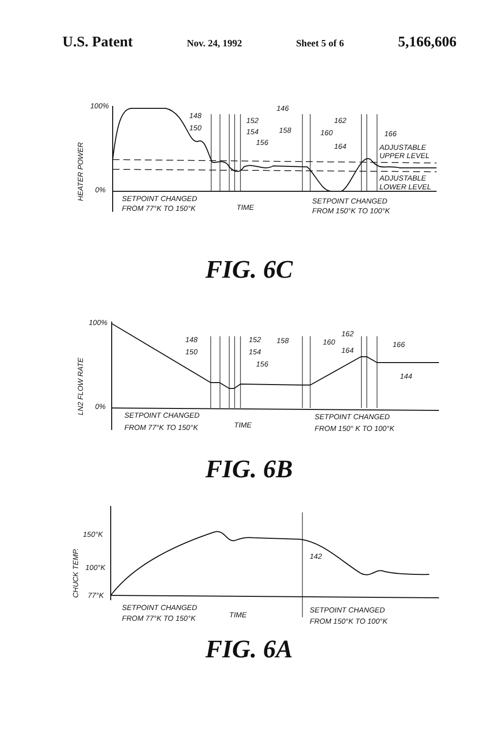U.S. Patent Nov. 24, 1992 Sheet 5 of 6 5,166,606
100%
0%
HEATER POWER
148
150
152
154
156
146
158
160
162
164
166
ADJUSTABLE
UPPER LEVEL
ADJUSTABLE
LOWER LEVEL
SETPOINT CHANGED
FROM 77°K TO 150°K
TIME
SETPOINT CHANGED
FROM 150°K TO 100°K
FIG. 6C
100%
0%
LN2 FLOW RATE
148
150
152
154
156
158
160
162
164
166
144
SETPOINT CHANGED
FROM 77°K TO 150°K
TIME
SETPOINT CHANGED
FROM 150° K TO 100°K
FIG. 6B
150°K
100°K
77°K
CHUCK TEMP.
142
SETPOINT CHANGED
FROM 77°K TO 150°K
TIME
SETPOINT CHANGED
FROM 150°K TO 100°K
FIG. 6A